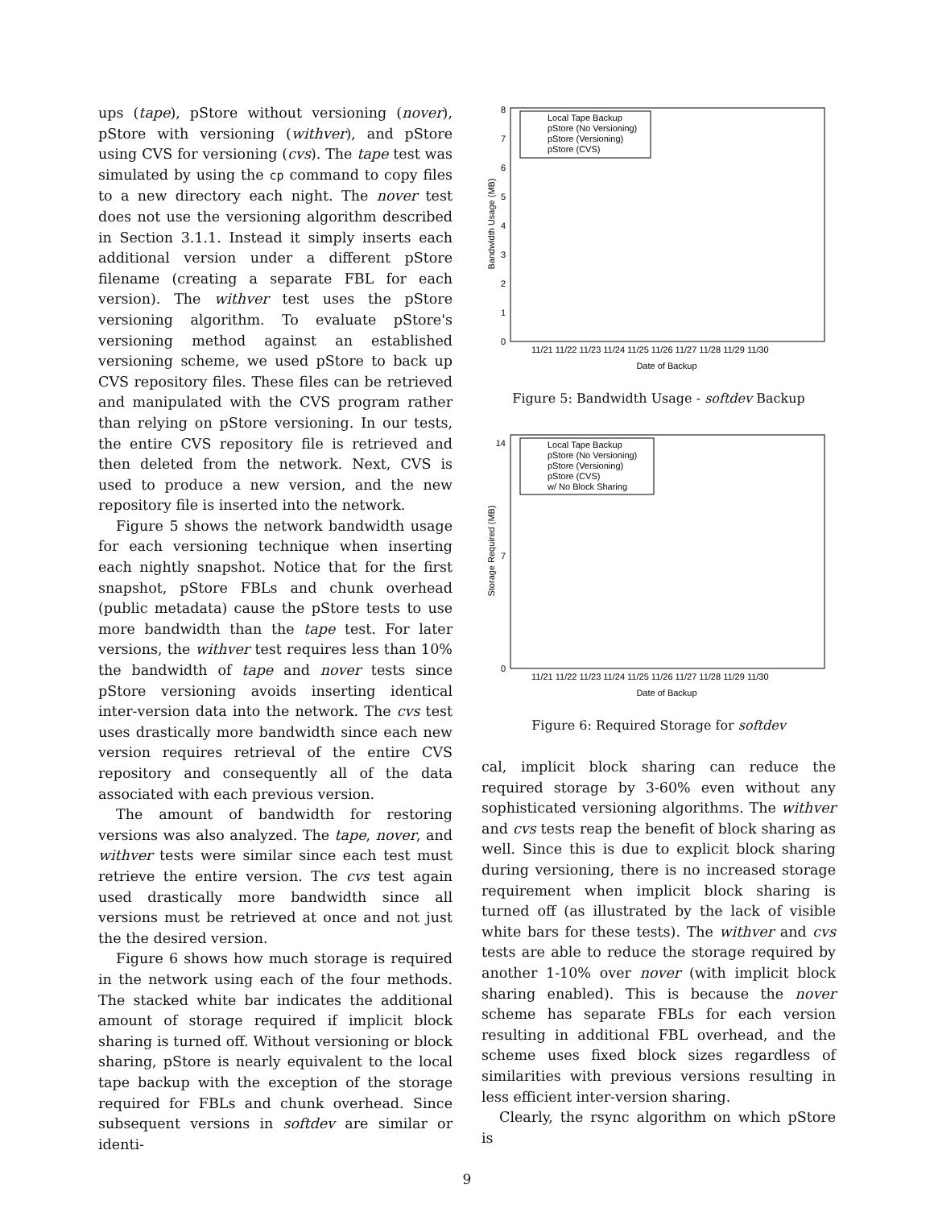ups (tape), pStore without versioning (nover), pStore with versioning (withver), and pStore using CVS for versioning (cvs). The tape test was simulated by using the cp command to copy files to a new directory each night. The nover test does not use the versioning algorithm described in Section 3.1.1. Instead it simply inserts each additional version under a different pStore filename (creating a separate FBL for each version). The withver test uses the pStore versioning algorithm. To evaluate pStore's versioning method against an established versioning scheme, we used pStore to back up CVS repository files. These files can be retrieved and manipulated with the CVS program rather than relying on pStore versioning. In our tests, the entire CVS repository file is retrieved and then deleted from the network. Next, CVS is used to produce a new version, and the new repository file is inserted into the network.
Figure 5 shows the network bandwidth usage for each versioning technique when inserting each nightly snapshot. Notice that for the first snapshot, pStore FBLs and chunk overhead (public metadata) cause the pStore tests to use more bandwidth than the tape test. For later versions, the withver test requires less than 10% the bandwidth of tape and nover tests since pStore versioning avoids inserting identical inter-version data into the network. The cvs test uses drastically more bandwidth since each new version requires retrieval of the entire CVS repository and consequently all of the data associated with each previous version.
The amount of bandwidth for restoring versions was also analyzed. The tape, nover, and withver tests were similar since each test must retrieve the entire version. The cvs test again used drastically more bandwidth since all versions must be retrieved at once and not just the the desired version.
Figure 6 shows how much storage is required in the network using each of the four methods. The stacked white bar indicates the additional amount of storage required if implicit block sharing is turned off. Without versioning or block sharing, pStore is nearly equivalent to the local tape backup with the exception of the storage required for FBLs and chunk overhead. Since subsequent versions in softdev are similar or identi-
0
1
2
3
4
5
6
7
8
Bandwidth Usage (MB)
Local Tape Backup
pStore (No Versioning)
pStore (Versioning)
pStore (CVS)
11/21 11/22 11/23 11/24 11/25 11/26 11/27 11/28 11/29 11/30
Date of Backup
Figure 5: Bandwidth Usage - softdev Backup
0
7
14
Storage Required (MB)
Local Tape Backup
pStore (No Versioning)
pStore (Versioning)
pStore (CVS)
w/ No Block Sharing
11/21 11/22 11/23 11/24 11/25 11/26 11/27 11/28 11/29 11/30
Date of Backup
Figure 6: Required Storage for softdev
cal, implicit block sharing can reduce the required storage by 3-60% even without any sophisticated versioning algorithms. The withver and cvs tests reap the benefit of block sharing as well. Since this is due to explicit block sharing during versioning, there is no increased storage requirement when implicit block sharing is turned off (as illustrated by the lack of visible white bars for these tests). The withver and cvs tests are able to reduce the storage required by another 1-10% over nover (with implicit block sharing enabled). This is because the nover scheme has separate FBLs for each version resulting in additional FBL overhead, and the scheme uses fixed block sizes regardless of similarities with previous versions resulting in less efficient inter-version sharing.
Clearly, the rsync algorithm on which pStore is
9